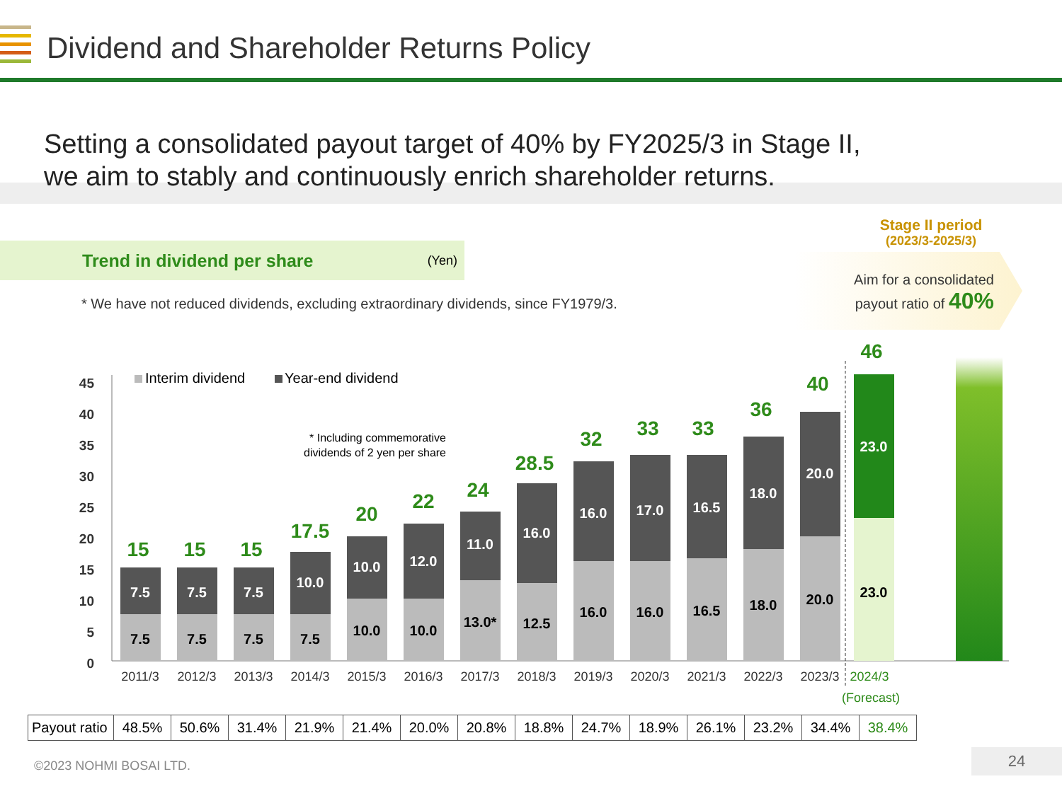Dividend and Shareholder Returns Policy
Setting a consolidated payout target of 40% by FY2025/3 in Stage II,
we aim to stably and continuously enrich shareholder returns.
Trend in dividend per share (Yen)
* We have not reduced dividends, excluding extraordinary dividends, since FY1979/3.
Stage II period
(2023/3-2025/3)
Aim for a consolidated
payout ratio of 40%
0
5
10
15
20
25
30
35
40
45
Interim dividend
Year-end dividend
* Including commemorative
dividends of 2 yen per share
7.5
7.5
15
7.5
7.5
15
7.5
7.5
15
7.5
10.0
17.5
10.0
10.0
20
10.0
12.0
22
13.0*
11.0
24
12.5
16.0
28.5
16.0
16.0
32
16.0
17.0
33
16.5
16.5
33
18.0
18.0
36
20.0
20.0
40
23.0
23.0
46
2011/3
2012/3
2013/3
2014/3
2015/3
2016/3
2017/3
2018/3
2019/3
2020/3
2021/3
2022/3
2023/3
2024/3
(Forecast)
| Payout ratio | 48.5% | 50.6% | 31.4% | 21.9% | 21.4% | 20.0% | 20.8% | 18.8% | 24.7% | 18.9% | 26.1% | 23.2% | 34.4% | 38.4% |
©2023 NOHMI BOSAI LTD.
24